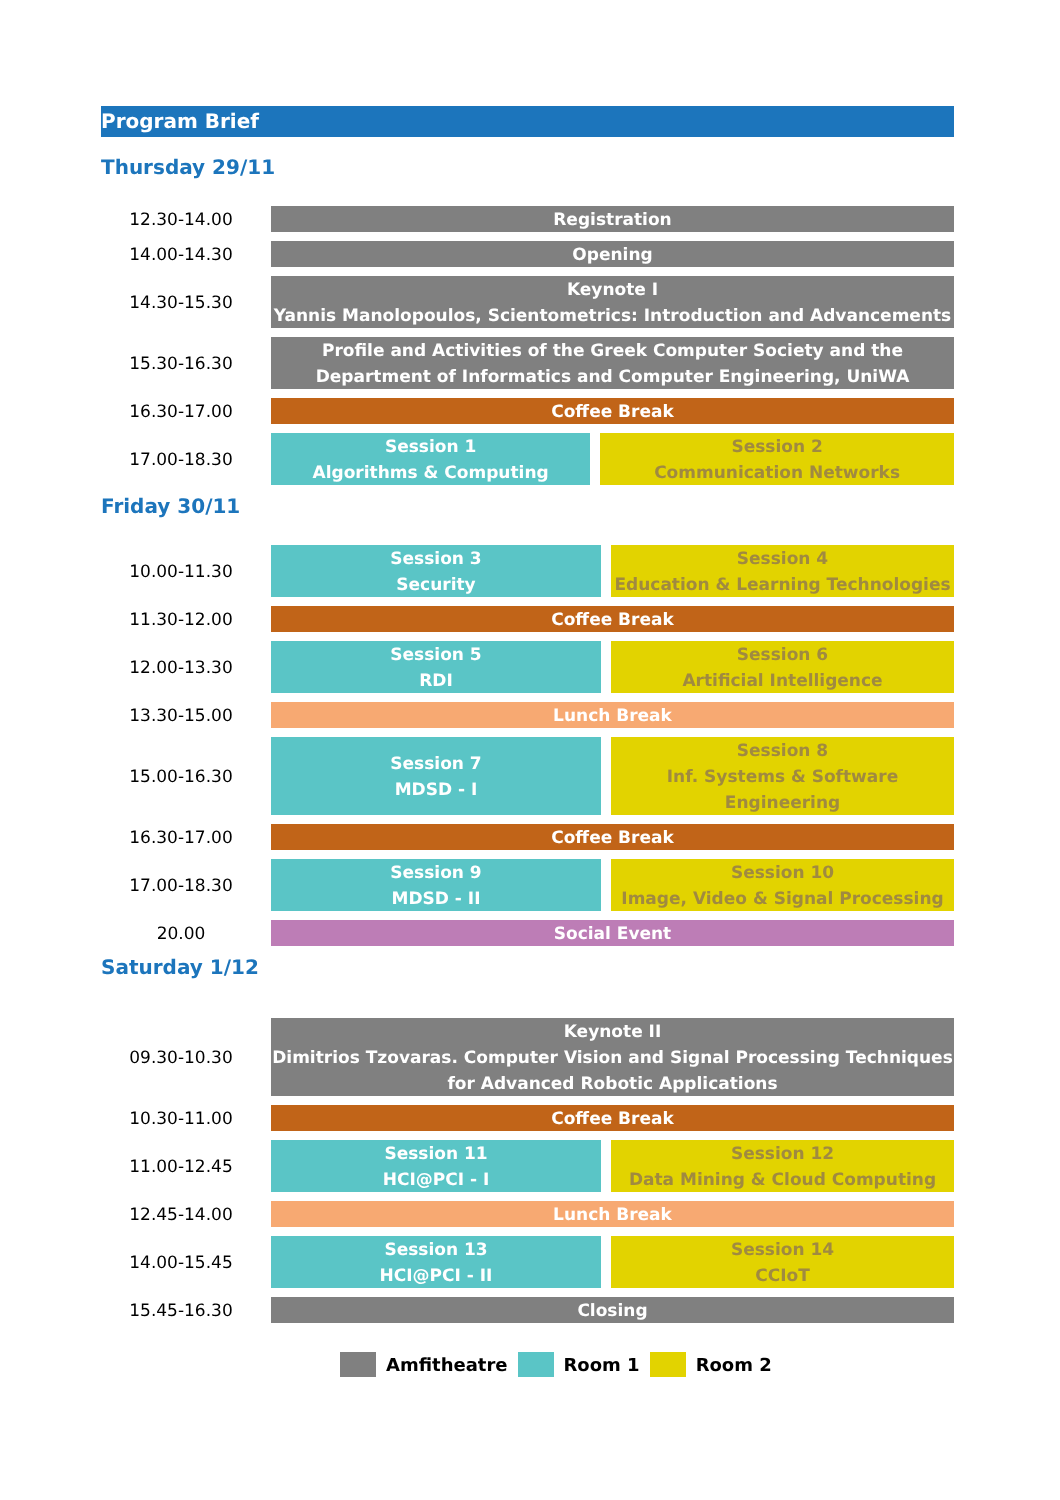Program Brief
Thursday 29/11
| 12.30-14.00 | Registration | |
| 14.00-14.30 | Opening | |
| 14.30-15.30 | Keynote I Yannis Manolopoulos, Scientometrics: Introduction and Advancements | |
| 15.30-16.30 | Profile and Activities of the Greek Computer Society and the Department of Informatics and Computer Engineering, UniWA | |
| 16.30-17.00 | Coffee Break | |
| 17.00-18.30 | Session 1 Algorithms & Computing | Session 2 Communication Networks |
Friday 30/11
| 10.00-11.30 | Session 3 Security | Session 4 Education & Learning Technologies |
| 11.30-12.00 | Coffee Break | |
| 12.00-13.30 | Session 5 RDI | Session 6 Artificial Intelligence |
| 13.30-15.00 | Lunch Break | |
| 15.00-16.30 | Session 7 MDSD - I | Session 8 Inf. Systems & Software Engineering |
| 16.30-17.00 | Coffee Break | |
| 17.00-18.30 | Session 9 MDSD - II | Session 10 Image, Video & Signal Processing |
| 20.00 | Social Event | |
Saturday 1/12
| 09.30-10.30 | Keynote II Dimitrios Tzovaras. Computer Vision and Signal Processing Techniques for Advanced Robotic Applications | |
| 10.30-11.00 | Coffee Break | |
| 11.00-12.45 | Session 11 HCI@PCI - I | Session 12 Data Mining & Cloud Computing |
| 12.45-14.00 | Lunch Break | |
| 14.00-15.45 | Session 13 HCI@PCI - II | Session 14 CCIoT |
| 15.45-16.30 | Closing | |
Amfitheatre Room 1 Room 2